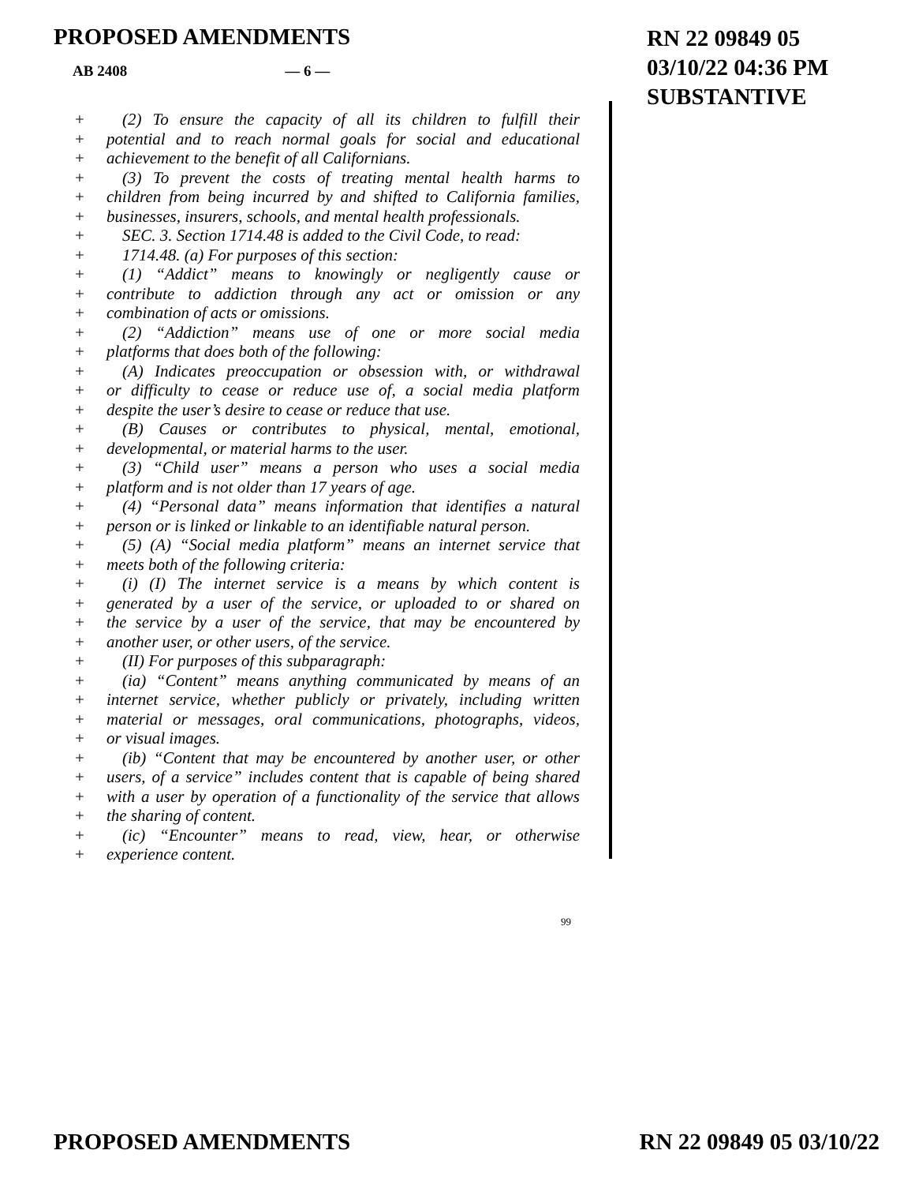PROPOSED AMENDMENTS
RN 22 09849 05
03/10/22 04:36 PM
SUBSTANTIVE
AB 2408 — 6 —
+ (2) To ensure the capacity of all its children to fulfill their
+ potential and to reach normal goals for social and educational
+ achievement to the benefit of all Californians.
+ (3) To prevent the costs of treating mental health harms to
+ children from being incurred by and shifted to California families,
+ businesses, insurers, schools, and mental health professionals.
+ SEC. 3. Section 1714.48 is added to the Civil Code, to read:
+ 1714.48. (a) For purposes of this section:
+ (1) “Addict” means to knowingly or negligently cause or
+ contribute to addiction through any act or omission or any
+ combination of acts or omissions.
+ (2) “Addiction” means use of one or more social media
+ platforms that does both of the following:
+ (A) Indicates preoccupation or obsession with, or withdrawal
+ or difficulty to cease or reduce use of, a social media platform
+ despite the user’s desire to cease or reduce that use.
+ (B) Causes or contributes to physical, mental, emotional,
+ developmental, or material harms to the user.
+ (3) “Child user” means a person who uses a social media
+ platform and is not older than 17 years of age.
+ (4) “Personal data” means information that identifies a natural
+ person or is linked or linkable to an identifiable natural person.
+ (5) (A) “Social media platform” means an internet service that
+ meets both of the following criteria:
+ (i) (I) The internet service is a means by which content is
+ generated by a user of the service, or uploaded to or shared on
+ the service by a user of the service, that may be encountered by
+ another user, or other users, of the service.
+ (II) For purposes of this subparagraph:
+ (ia) “Content” means anything communicated by means of an
+ internet service, whether publicly or privately, including written
+ material or messages, oral communications, photographs, videos,
+ or visual images.
+ (ib) “Content that may be encountered by another user, or other
+ users, of a service” includes content that is capable of being shared
+ with a user by operation of a functionality of the service that allows
+ the sharing of content.
+ (ic) “Encounter” means to read, view, hear, or otherwise
+ experience content.
99
PROPOSED AMENDMENTS RN 22 09849 05 03/10/22